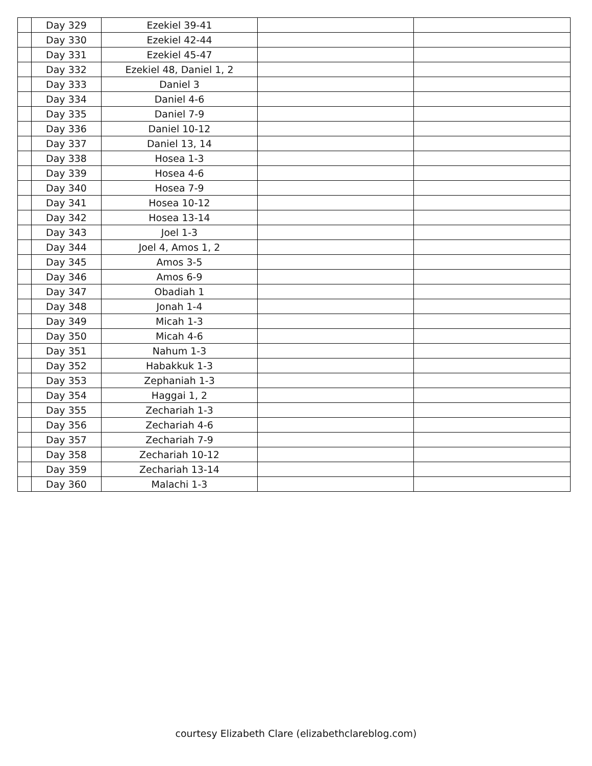| | Day 329 | Ezekiel 39-41 | | |
| | Day 330 | Ezekiel 42-44 | | |
| | Day 331 | Ezekiel 45-47 | | |
| | Day 332 | Ezekiel 48, Daniel 1, 2 | | |
| | Day 333 | Daniel 3 | | |
| | Day 334 | Daniel 4-6 | | |
| | Day 335 | Daniel 7-9 | | |
| | Day 336 | Daniel 10-12 | | |
| | Day 337 | Daniel 13, 14 | | |
| | Day 338 | Hosea 1-3 | | |
| | Day 339 | Hosea 4-6 | | |
| | Day 340 | Hosea 7-9 | | |
| | Day 341 | Hosea 10-12 | | |
| | Day 342 | Hosea 13-14 | | |
| | Day 343 | Joel 1-3 | | |
| | Day 344 | Joel 4, Amos 1, 2 | | |
| | Day 345 | Amos 3-5 | | |
| | Day 346 | Amos 6-9 | | |
| | Day 347 | Obadiah 1 | | |
| | Day 348 | Jonah 1-4 | | |
| | Day 349 | Micah 1-3 | | |
| | Day 350 | Micah 4-6 | | |
| | Day 351 | Nahum 1-3 | | |
| | Day 352 | Habakkuk 1-3 | | |
| | Day 353 | Zephaniah 1-3 | | |
| | Day 354 | Haggai 1, 2 | | |
| | Day 355 | Zechariah 1-3 | | |
| | Day 356 | Zechariah 4-6 | | |
| | Day 357 | Zechariah 7-9 | | |
| | Day 358 | Zechariah 10-12 | | |
| | Day 359 | Zechariah 13-14 | | |
| | Day 360 | Malachi 1-3 | | |
courtesy Elizabeth Clare (elizabethclareblog.com)